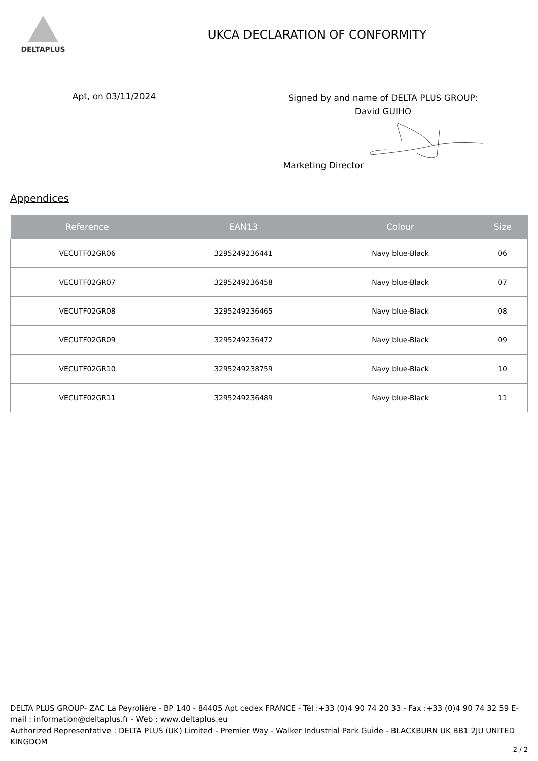DELTAPLUS
UKCA DECLARATION OF CONFORMITY
Apt, on 03/11/2024
Signed by and name of DELTA PLUS GROUP:
David GUIHO
Marketing Director
Appendices
| Reference | EAN13 | Colour | Size |
| --- | --- | --- | --- |
| VECUTF02GR06 | 3295249236441 | Navy blue-Black | 06 |
| VECUTF02GR07 | 3295249236458 | Navy blue-Black | 07 |
| VECUTF02GR08 | 3295249236465 | Navy blue-Black | 08 |
| VECUTF02GR09 | 3295249236472 | Navy blue-Black | 09 |
| VECUTF02GR10 | 3295249238759 | Navy blue-Black | 10 |
| VECUTF02GR11 | 3295249236489 | Navy blue-Black | 11 |
DELTA PLUS GROUP- ZAC La Peyrolière - BP 140 - 84405 Apt cedex FRANCE - Tél :+33 (0)4 90 74 20 33 - Fax :+33 (0)4 90 74 32 59 E-mail : information@deltaplus.fr - Web : www.deltaplus.eu
Authorized Representative : DELTA PLUS (UK) Limited - Premier Way - Walker Industrial Park Guide - BLACKBURN UK BB1 2JU UNITED KINGDOM
2 / 2